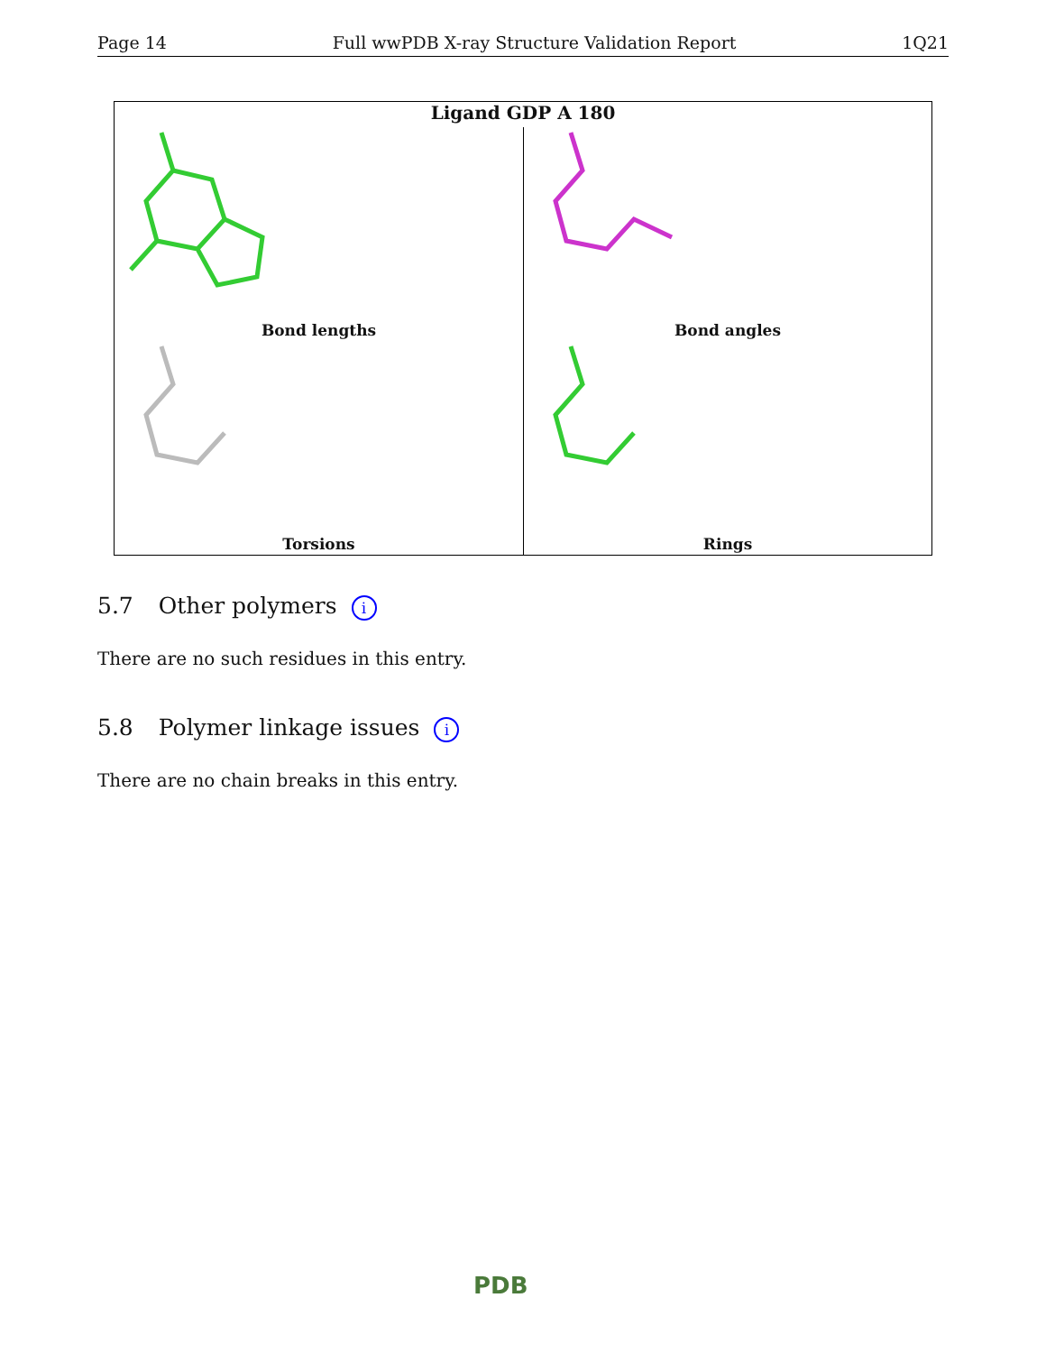Page 14 Full wwPDB X-ray Structure Validation Report 1Q21
Ligand GDP A 180
Bond lengths
Bond angles
Torsions
Rings
5.7 Other polymers i
There are no such residues in this entry.
5.8 Polymer linkage issues i
There are no chain breaks in this entry.
PDB